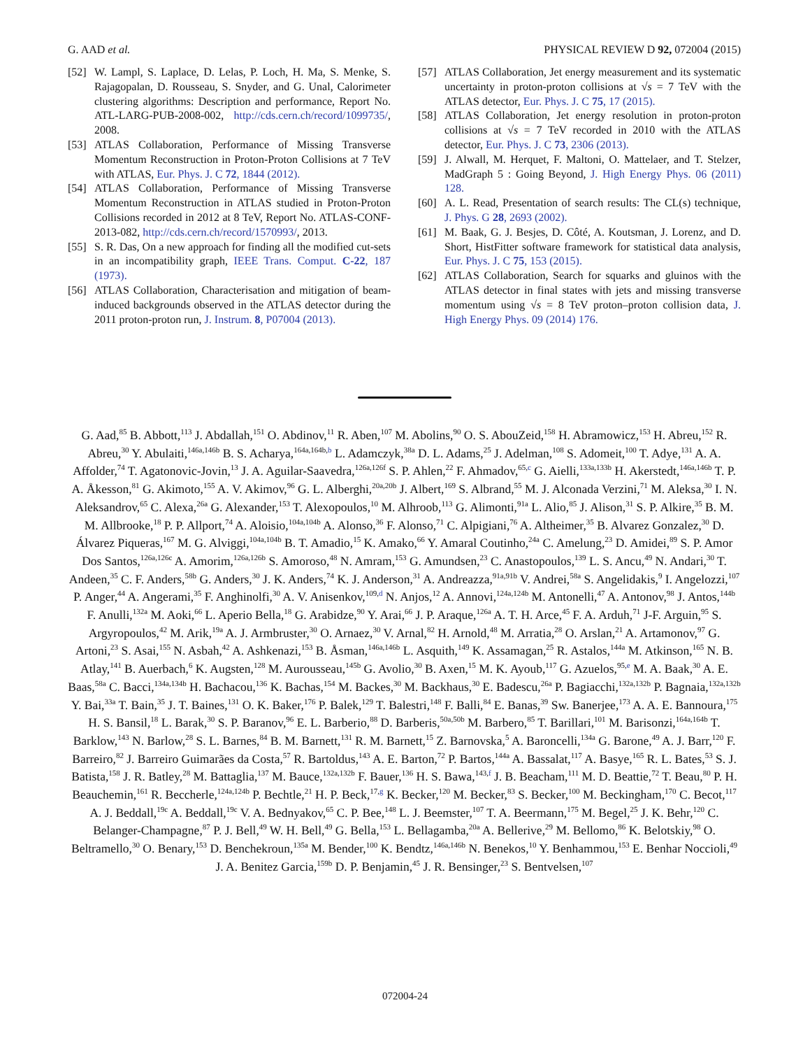G. AAD et al. PHYSICAL REVIEW D 92, 072004 (2015)
[52] W. Lampl, S. Laplace, D. Lelas, P. Loch, H. Ma, S. Menke, S. Rajagopalan, D. Rousseau, S. Snyder, and G. Unal, Calorimeter clustering algorithms: Description and performance, Report No. ATL-LARG-PUB-2008-002, http://cds.cern.ch/record/1099735/, 2008.
[53] ATLAS Collaboration, Performance of Missing Transverse Momentum Reconstruction in Proton-Proton Collisions at 7 TeV with ATLAS, Eur. Phys. J. C 72, 1844 (2012).
[54] ATLAS Collaboration, Performance of Missing Transverse Momentum Reconstruction in ATLAS studied in Proton-Proton Collisions recorded in 2012 at 8 TeV, Report No. ATLAS-CONF-2013-082, http://cds.cern.ch/record/1570993/, 2013.
[55] S. R. Das, On a new approach for finding all the modified cut-sets in an incompatibility graph, IEEE Trans. Comput. C-22, 187 (1973).
[56] ATLAS Collaboration, Characterisation and mitigation of beam-induced backgrounds observed in the ATLAS detector during the 2011 proton-proton run, J. Instrum. 8, P07004 (2013).
[57] ATLAS Collaboration, Jet energy measurement and its systematic uncertainty in proton-proton collisions at √s = 7 TeV with the ATLAS detector, Eur. Phys. J. C 75, 17 (2015).
[58] ATLAS Collaboration, Jet energy resolution in proton-proton collisions at √s = 7 TeV recorded in 2010 with the ATLAS detector, Eur. Phys. J. C 73, 2306 (2013).
[59] J. Alwall, M. Herquet, F. Maltoni, O. Mattelaer, and T. Stelzer, MadGraph 5 : Going Beyond, J. High Energy Phys. 06 (2011) 128.
[60] A. L. Read, Presentation of search results: The CL(s) technique, J. Phys. G 28, 2693 (2002).
[61] M. Baak, G. J. Besjes, D. Côté, A. Koutsman, J. Lorenz, and D. Short, HistFitter software framework for statistical data analysis, Eur. Phys. J. C 75, 153 (2015).
[62] ATLAS Collaboration, Search for squarks and gluinos with the ATLAS detector in final states with jets and missing transverse momentum using √s = 8 TeV proton–proton collision data, J. High Energy Phys. 09 (2014) 176.
G. Aad,<sup>85</sup> B. Abbott,<sup>113</sup> J. Abdallah,<sup>151</sup> O. Abdinov,<sup>11</sup> R. Aben,<sup>107</sup> M. Abolins,<sup>90</sup> O. S. AbouZeid,<sup>158</sup> H. Abramowicz,<sup>153</sup> H. Abreu,<sup>152</sup> R. Abreu,<sup>30</sup> Y. Abulaiti,<sup>146a,146b</sup> B. S. Acharya,<sup>164a,164b,b</sup> L. Adamczyk,<sup>38a</sup> D. L. Adams,<sup>25</sup> J. Adelman,<sup>108</sup> S. Adomeit,<sup>100</sup> T. Adye,<sup>131</sup> A. A. Affolder,<sup>74</sup> T. Agatonovic-Jovin,<sup>13</sup> J. A. Aguilar-Saavedra,<sup>126a,126f</sup> S. P. Ahlen,<sup>22</sup> F. Ahmadov,<sup>65,c</sup> G. Aielli,<sup>133a,133b</sup> H. Akerstedt,<sup>146a,146b</sup> T. P. A. Åkesson,<sup>81</sup> G. Akimoto,<sup>155</sup> A. V. Akimov,<sup>96</sup> G. L. Alberghi,<sup>20a,20b</sup> J. Albert,<sup>169</sup> S. Albrand,<sup>55</sup> M. J. Alconada Verzini,<sup>71</sup> M. Aleksa,<sup>30</sup> I. N. Aleksandrov,<sup>65</sup> C. Alexa,<sup>26a</sup> G. Alexander,<sup>153</sup> T. Alexopoulos,<sup>10</sup> M. Alhroob,<sup>113</sup> G. Alimonti,<sup>91a</sup> L. Alio,<sup>85</sup> J. Alison,<sup>31</sup> S. P. Alkire,<sup>35</sup> B. M. M. Allbrooke,<sup>18</sup> P. P. Allport,<sup>74</sup> A. Aloisio,<sup>104a,104b</sup> A. Alonso,<sup>36</sup> F. Alonso,<sup>71</sup> C. Alpigiani,<sup>76</sup> A. Altheimer,<sup>35</sup> B. Alvarez Gonzalez,<sup>30</sup> D. Álvarez Piqueras,<sup>167</sup> M. G. Alviggi,<sup>104a,104b</sup> B. T. Amadio,<sup>15</sup> K. Amako,<sup>66</sup> Y. Amaral Coutinho,<sup>24a</sup> C. Amelung,<sup>23</sup> D. Amidei,<sup>89</sup> S. P. Amor Dos Santos,<sup>126a,126c</sup> A. Amorim,<sup>126a,126b</sup> S. Amoroso,<sup>48</sup> N. Amram,<sup>153</sup> G. Amundsen,<sup>23</sup> C. Anastopoulos,<sup>139</sup> L. S. Ancu,<sup>49</sup> N. Andari,<sup>30</sup> T. Andeen,<sup>35</sup> C. F. Anders,<sup>58b</sup> G. Anders,<sup>30</sup> J. K. Anders,<sup>74</sup> K. J. Anderson,<sup>31</sup> A. Andreazza,<sup>91a,91b</sup> V. Andrei,<sup>58a</sup> S. Angelidakis,<sup>9</sup> I. Angelozzi,<sup>107</sup> P. Anger,<sup>44</sup> A. Angerami,<sup>35</sup> F. Anghinolfi,<sup>30</sup> A. V. Anisenkov,<sup>109,d</sup> N. Anjos,<sup>12</sup> A. Annovi,<sup>124a,124b</sup> M. Antonelli,<sup>47</sup> A. Antonov,<sup>98</sup> J. Antos,<sup>144b</sup> F. Anulli,<sup>132a</sup> M. Aoki,<sup>66</sup> L. Aperio Bella,<sup>18</sup> G. Arabidze,<sup>90</sup> Y. Arai,<sup>66</sup> J. P. Araque,<sup>126a</sup> A. T. H. Arce,<sup>45</sup> F. A. Arduh,<sup>71</sup> J-F. Arguin,<sup>95</sup> S. Argyropoulos,<sup>42</sup> M. Arik,<sup>19a</sup> A. J. Armbruster,<sup>30</sup> O. Arnaez,<sup>30</sup> V. Arnal,<sup>82</sup> H. Arnold,<sup>48</sup> M. Arratia,<sup>28</sup> O. Arslan,<sup>21</sup> A. Artamonov,<sup>97</sup> G. Artoni,<sup>23</sup> S. Asai,<sup>155</sup> N. Asbah,<sup>42</sup> A. Ashkenazi,<sup>153</sup> B. Åsman,<sup>146a,146b</sup> L. Asquith,<sup>149</sup> K. Assamagan,<sup>25</sup> R. Astalos,<sup>144a</sup> M. Atkinson,<sup>165</sup> N. B. Atlay,<sup>141</sup> B. Auerbach,<sup>6</sup> K. Augsten,<sup>128</sup> M. Aurousseau,<sup>145b</sup> G. Avolio,<sup>30</sup> B. Axen,<sup>15</sup> M. K. Ayoub,<sup>117</sup> G. Azuelos,<sup>95,e</sup> M. A. Baak,<sup>30</sup> A. E. Baas,<sup>58a</sup> C. Bacci,<sup>134a,134b</sup> H. Bachacou,<sup>136</sup> K. Bachas,<sup>154</sup> M. Backes,<sup>30</sup> M. Backhaus,<sup>30</sup> E. Badescu,<sup>26a</sup> P. Bagiacchi,<sup>132a,132b</sup> P. Bagnaia,<sup>132a,132b</sup> Y. Bai,<sup>33a</sup> T. Bain,<sup>35</sup> J. T. Baines,<sup>131</sup> O. K. Baker,<sup>176</sup> P. Balek,<sup>129</sup> T. Balestri,<sup>148</sup> F. Balli,<sup>84</sup> E. Banas,<sup>39</sup> Sw. Banerjee,<sup>173</sup> A. A. E. Bannoura,<sup>175</sup> H. S. Bansil,<sup>18</sup> L. Barak,<sup>30</sup> S. P. Baranov,<sup>96</sup> E. L. Barberio,<sup>88</sup> D. Barberis,<sup>50a,50b</sup> M. Barbero,<sup>85</sup> T. Barillari,<sup>101</sup> M. Barisonzi,<sup>164a,164b</sup> T. Barklow,<sup>143</sup> N. Barlow,<sup>28</sup> S. L. Barnes,<sup>84</sup> B. M. Barnett,<sup>131</sup> R. M. Barnett,<sup>15</sup> Z. Barnovska,<sup>5</sup> A. Baroncelli,<sup>134a</sup> G. Barone,<sup>49</sup> A. J. Barr,<sup>120</sup> F. Barreiro,<sup>82</sup> J. Barreiro Guimarães da Costa,<sup>57</sup> R. Bartoldus,<sup>143</sup> A. E. Barton,<sup>72</sup> P. Bartos,<sup>144a</sup> A. Bassalat,<sup>117</sup> A. Basye,<sup>165</sup> R. L. Bates,<sup>53</sup> S. J. Batista,<sup>158</sup> J. R. Batley,<sup>28</sup> M. Battaglia,<sup>137</sup> M. Bauce,<sup>132a,132b</sup> F. Bauer,<sup>136</sup> H. S. Bawa,<sup>143,f</sup> J. B. Beacham,<sup>111</sup> M. D. Beattie,<sup>72</sup> T. Beau,<sup>80</sup> P. H. Beauchemin,<sup>161</sup> R. Beccherle,<sup>124a,124b</sup> P. Bechtle,<sup>21</sup> H. P. Beck,<sup>17,g</sup> K. Becker,<sup>120</sup> M. Becker,<sup>83</sup> S. Becker,<sup>100</sup> M. Beckingham,<sup>170</sup> C. Becot,<sup>117</sup> A. J. Beddall,<sup>19c</sup> A. Beddall,<sup>19c</sup> V. A. Bednyakov,<sup>65</sup> C. P. Bee,<sup>148</sup> L. J. Beemster,<sup>107</sup> T. A. Beermann,<sup>175</sup> M. Begel,<sup>25</sup> J. K. Behr,<sup>120</sup> C. Belanger-Champagne,<sup>87</sup> P. J. Bell,<sup>49</sup> W. H. Bell,<sup>49</sup> G. Bella,<sup>153</sup> L. Bellagamba,<sup>20a</sup> A. Bellerive,<sup>29</sup> M. Bellomo,<sup>86</sup> K. Belotskiy,<sup>98</sup> O. Beltramello,<sup>30</sup> O. Benary,<sup>153</sup> D. Benchekroun,<sup>135a</sup> M. Bender,<sup>100</sup> K. Bendtz,<sup>146a,146b</sup> N. Benekos,<sup>10</sup> Y. Benhammou,<sup>153</sup> E. Benhar Noccioli,<sup>49</sup> J. A. Benitez Garcia,<sup>159b</sup> D. P. Benjamin,<sup>45</sup> J. R. Bensinger,<sup>23</sup> S. Bentvelsen,<sup>107</sup>
072004-24